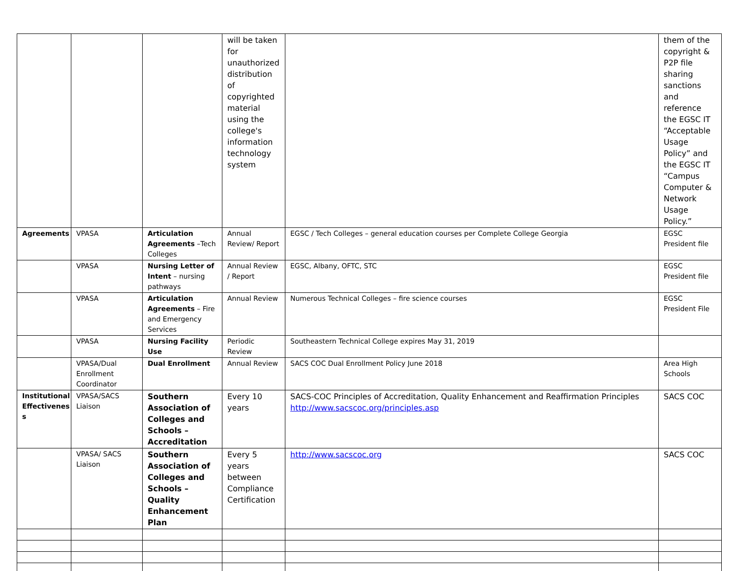| | | | will be taken for unauthorized distribution of copyrighted material using the college's information technology system | | them of the copyright & P2P file sharing sanctions and reference the EGSC IT “Acceptable Usage Policy” and the EGSC IT “Campus Computer & Network Usage Policy.” |
| Agreements | VPASA | Articulation Agreements –Tech Colleges | Annual Review/ Report | EGSC / Tech Colleges – general education courses per Complete College Georgia | EGSC President file |
| | VPASA | Nursing Letter of Intent – nursing pathways | Annual Review / Report | EGSC, Albany, OFTC, STC | EGSC President file |
| | VPASA | Articulation Agreements – Fire and Emergency Services | Annual Review | Numerous Technical Colleges – fire science courses | EGSC President File |
| | VPASA | Nursing Facility Use | Periodic Review | Southeastern Technical College expires May 31, 2019 | |
| | VPASA/Dual Enrollment Coordinator | Dual Enrollment | Annual Review | SACS COC Dual Enrollment Policy June 2018 | Area High Schools |
| Institutional Effectivenes s | VPASA/SACS Liaison | Southern Association of Colleges and Schools – Accreditation | Every 10 years | SACS-COC Principles of Accreditation, Quality Enhancement and Reaffirmation Principles http://www.sacscoc.org/principles.asp | SACS COC |
| | VPASA/ SACS Liaison | Southern Association of Colleges and Schools – Quality Enhancement Plan | Every 5 years between Compliance Certification | http://www.sacscoc.org | SACS COC |